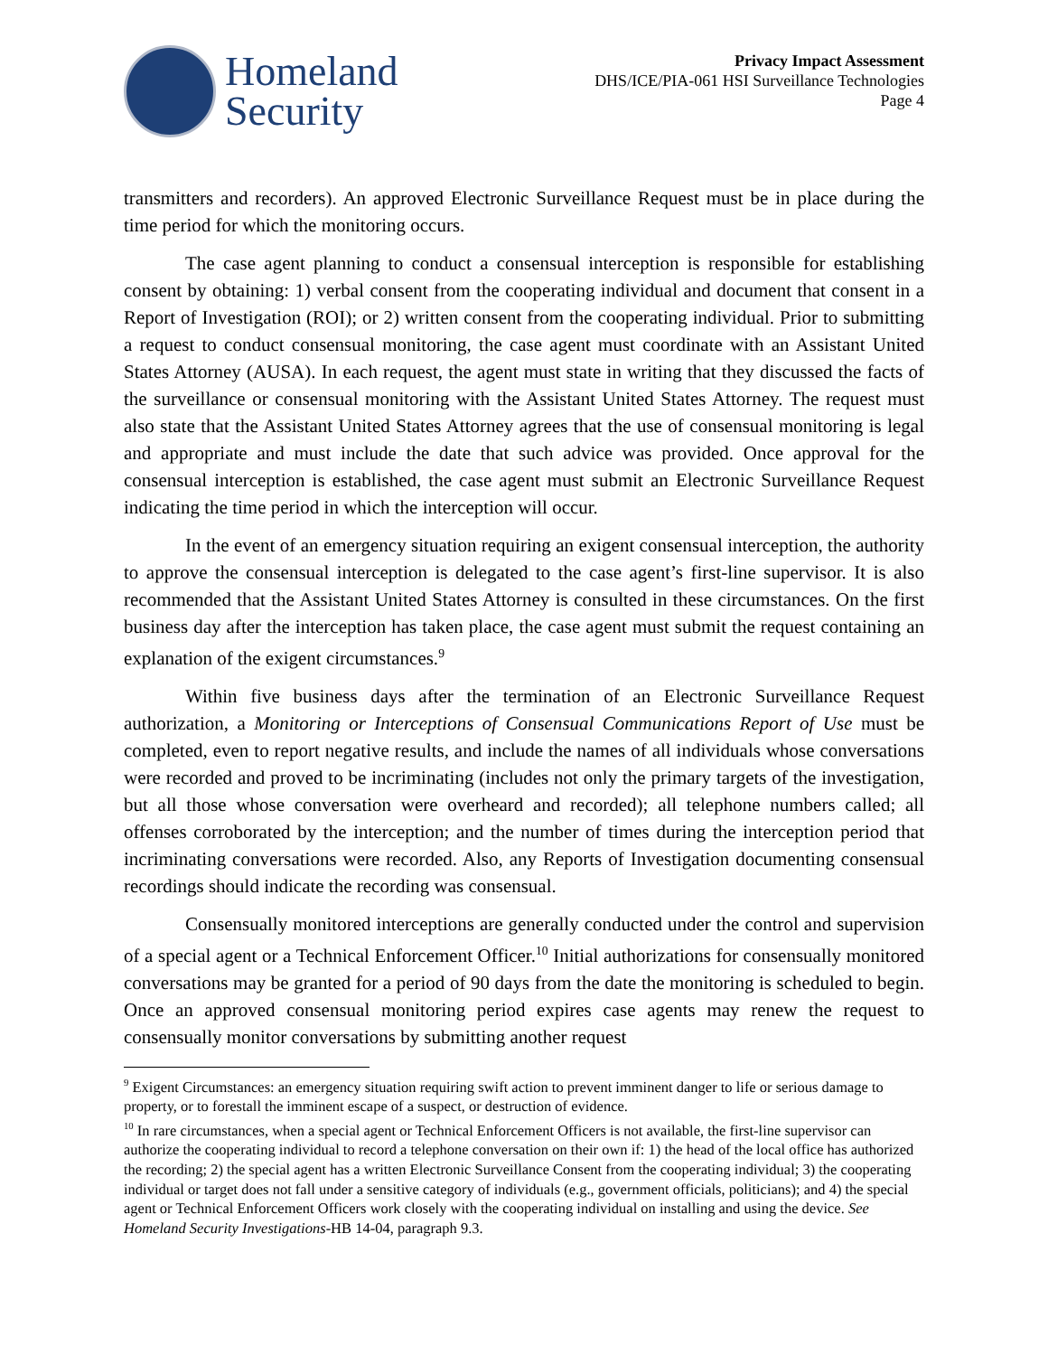Homeland
Security
Privacy Impact Assessment
DHS/ICE/PIA-061 HSI Surveillance Technologies
Page 4
transmitters and recorders). An approved Electronic Surveillance Request must be in place during the time period for which the monitoring occurs.
The case agent planning to conduct a consensual interception is responsible for establishing consent by obtaining: 1) verbal consent from the cooperating individual and document that consent in a Report of Investigation (ROI); or 2) written consent from the cooperating individual. Prior to submitting a request to conduct consensual monitoring, the case agent must coordinate with an Assistant United States Attorney (AUSA). In each request, the agent must state in writing that they discussed the facts of the surveillance or consensual monitoring with the Assistant United States Attorney. The request must also state that the Assistant United States Attorney agrees that the use of consensual monitoring is legal and appropriate and must include the date that such advice was provided. Once approval for the consensual interception is established, the case agent must submit an Electronic Surveillance Request indicating the time period in which the interception will occur.
In the event of an emergency situation requiring an exigent consensual interception, the authority to approve the consensual interception is delegated to the case agent’s first-line supervisor. It is also recommended that the Assistant United States Attorney is consulted in these circumstances. On the first business day after the interception has taken place, the case agent must submit the request containing an explanation of the exigent circumstances.<sup>9</sup>
Within five business days after the termination of an Electronic Surveillance Request authorization, a Monitoring or Interceptions of Consensual Communications Report of Use must be completed, even to report negative results, and include the names of all individuals whose conversations were recorded and proved to be incriminating (includes not only the primary targets of the investigation, but all those whose conversation were overheard and recorded); all telephone numbers called; all offenses corroborated by the interception; and the number of times during the interception period that incriminating conversations were recorded. Also, any Reports of Investigation documenting consensual recordings should indicate the recording was consensual.
Consensually monitored interceptions are generally conducted under the control and supervision of a special agent or a Technical Enforcement Officer.<sup>10</sup> Initial authorizations for consensually monitored conversations may be granted for a period of 90 days from the date the monitoring is scheduled to begin. Once an approved consensual monitoring period expires case agents may renew the request to consensually monitor conversations by submitting another request
<sup>9</sup> Exigent Circumstances: an emergency situation requiring swift action to prevent imminent danger to life or serious damage to property, or to forestall the imminent escape of a suspect, or destruction of evidence.
<sup>10</sup> In rare circumstances, when a special agent or Technical Enforcement Officers is not available, the first-line supervisor can authorize the cooperating individual to record a telephone conversation on their own if: 1) the head of the local office has authorized the recording; 2) the special agent has a written Electronic Surveillance Consent from the cooperating individual; 3) the cooperating individual or target does not fall under a sensitive category of individuals (e.g., government officials, politicians); and 4) the special agent or Technical Enforcement Officers work closely with the cooperating individual on installing and using the device. See Homeland Security Investigations-HB 14-04, paragraph 9.3.